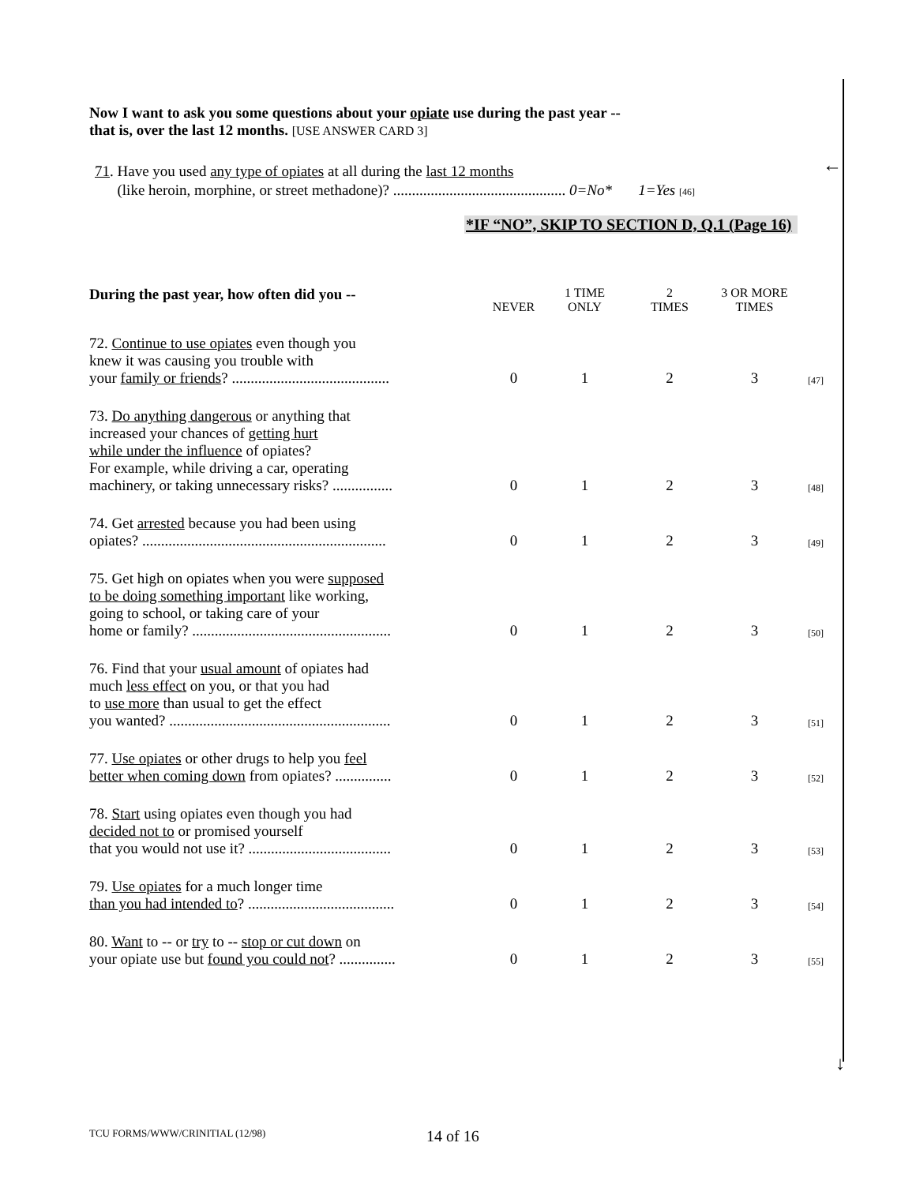Now I want to ask you some questions about your opiate use during the past year --
that is, over the last 12 months. [USE ANSWER CARD 3]
71. Have you used any type of opiates at all during the last 12 months
(like heroin, morphine, or street methadone)? .............................................. 0=No* 1=Yes [46]
←
*IF “NO”, SKIP TO SECTION D, Q.1 (Page 16)
| During the past year, how often did you -- | NEVER | 1 TIME ONLY | 2 TIMES | 3 OR MORE TIMES | |
| --- | --- | --- | --- | --- | --- |
| 72. Continue to use opiates even though you knew it was causing you trouble with your family or friends ? .......................................... | 0 | 1 | 2 | 3 | [47] |
| 73. Do anything dangerous or anything that increased your chances of getting hurt while under the influence of opiates? For example, while driving a car, operating machinery, or taking unnecessary risks? ................ | 0 | 1 | 2 | 3 | [48] |
| 74. Get arrested because you had been using opiates? ................................................................. | 0 | 1 | 2 | 3 | [49] |
| 75. Get high on opiates when you were supposed to be doing something important like working, going to school, or taking care of your home or family? ..................................................... | 0 | 1 | 2 | 3 | [50] |
| 76. Find that your usual amount of opiates had much less effect on you, or that you had to use more than usual to get the effect you wanted? ........................................................... | 0 | 1 | 2 | 3 | [51] |
| 77. Use opiates or other drugs to help you feel better when coming down from opiates? ............... | 0 | 1 | 2 | 3 | [52] |
| 78. Start using opiates even though you had decided not to or promised yourself that you would not use it? ...................................... | 0 | 1 | 2 | 3 | [53] |
| 79. Use opiates for a much longer time than you had intended to ? ....................................... | 0 | 1 | 2 | 3 | [54] |
| 80. Want to -- or try to -- stop or cut down on your opiate use but found you could not ? ............... | 0 | 1 | 2 | 3 | [55] |
↓
TCU FORMS/WWW/CRINITIAL (12/98)
14 of 16